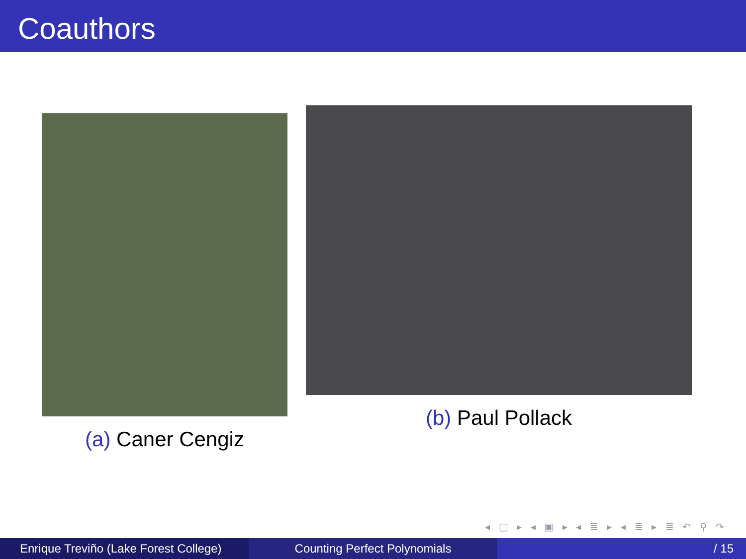Coauthors
(a) Caner Cengiz
(b) Paul Pollack
◂ ▢ ▸ ◂ ▣ ▸ ◂ ≣ ▸ ◂ ≣ ▸ ≣ ↶ ⚲ ↷
Enrique Treviño (Lake Forest College)
Counting Perfect Polynomials / 15